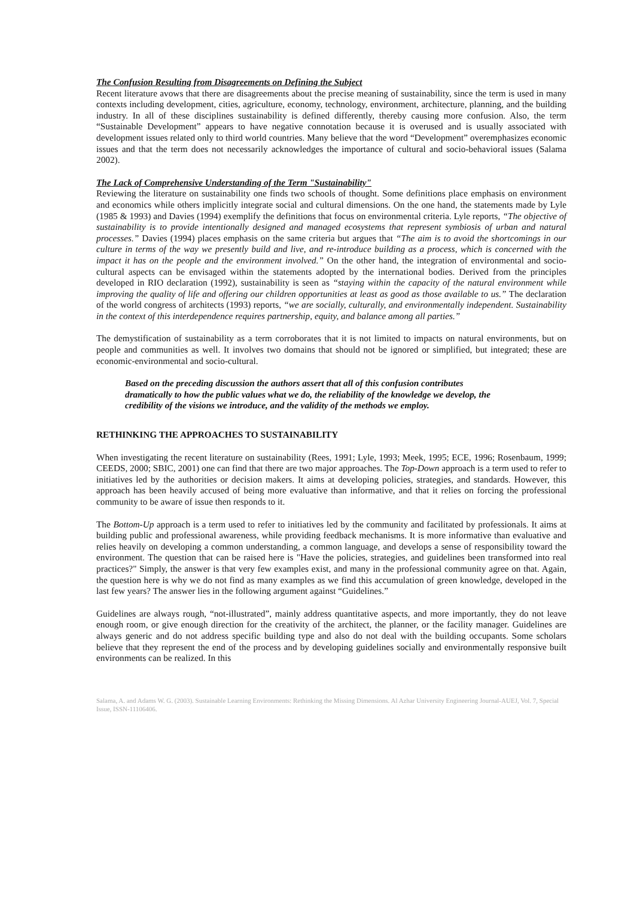The Confusion Resulting from Disagreements on Defining the Subject
Recent literature avows that there are disagreements about the precise meaning of sustainability, since the term is used in many contexts including development, cities, agriculture, economy, technology, environment, architecture, planning, and the building industry. In all of these disciplines sustainability is defined differently, thereby causing more confusion. Also, the term “Sustainable Development” appears to have negative connotation because it is overused and is usually associated with development issues related only to third world countries. Many believe that the word “Development” overemphasizes economic issues and that the term does not necessarily acknowledges the importance of cultural and socio-behavioral issues (Salama 2002).
The Lack of Comprehensive Understanding of the Term "Sustainability"
Reviewing the literature on sustainability one finds two schools of thought. Some definitions place emphasis on environment and economics while others implicitly integrate social and cultural dimensions. On the one hand, the statements made by Lyle (1985 & 1993) and Davies (1994) exemplify the definitions that focus on environmental criteria. Lyle reports, “The objective of sustainability is to provide intentionally designed and managed ecosystems that represent symbiosis of urban and natural processes.” Davies (1994) places emphasis on the same criteria but argues that “The aim is to avoid the shortcomings in our culture in terms of the way we presently build and live, and re-introduce building as a process, which is concerned with the impact it has on the people and the environment involved.” On the other hand, the integration of environmental and socio-cultural aspects can be envisaged within the statements adopted by the international bodies. Derived from the principles developed in RIO declaration (1992), sustainability is seen as “staying within the capacity of the natural environment while improving the quality of life and offering our children opportunities at least as good as those available to us.” The declaration of the world congress of architects (1993) reports, “we are socially, culturally, and environmentally independent. Sustainability in the context of this interdependence requires partnership, equity, and balance among all parties.”
The demystification of sustainability as a term corroborates that it is not limited to impacts on natural environments, but on people and communities as well. It involves two domains that should not be ignored or simplified, but integrated; these are economic-environmental and socio-cultural.
Based on the preceding discussion the authors assert that all of this confusion contributes dramatically to how the public values what we do, the reliability of the knowledge we develop, the credibility of the visions we introduce, and the validity of the methods we employ.
RETHINKING THE APPROACHES TO SUSTAINABILITY
When investigating the recent literature on sustainability (Rees, 1991; Lyle, 1993; Meek, 1995; ECE, 1996; Rosenbaum, 1999; CEEDS, 2000; SBIC, 2001) one can find that there are two major approaches. The Top-Down approach is a term used to refer to initiatives led by the authorities or decision makers. It aims at developing policies, strategies, and standards. However, this approach has been heavily accused of being more evaluative than informative, and that it relies on forcing the professional community to be aware of issue then responds to it.
The Bottom-Up approach is a term used to refer to initiatives led by the community and facilitated by professionals. It aims at building public and professional awareness, while providing feedback mechanisms. It is more informative than evaluative and relies heavily on developing a common understanding, a common language, and develops a sense of responsibility toward the environment. The question that can be raised here is "Have the policies, strategies, and guidelines been transformed into real practices?" Simply, the answer is that very few examples exist, and many in the professional community agree on that. Again, the question here is why we do not find as many examples as we find this accumulation of green knowledge, developed in the last few years? The answer lies in the following argument against “Guidelines.”
Guidelines are always rough, “not-illustrated”, mainly address quantitative aspects, and more importantly, they do not leave enough room, or give enough direction for the creativity of the architect, the planner, or the facility manager. Guidelines are always generic and do not address specific building type and also do not deal with the building occupants. Some scholars believe that they represent the end of the process and by developing guidelines socially and environmentally responsive built environments can be realized. In this
Salama, A. and Adams W. G. (2003). Sustainable Learning Environments: Rethinking the Missing Dimensions. Al Azhar University Engineering Journal-AUEJ, Vol. 7, Special Issue, ISSN-11106406.